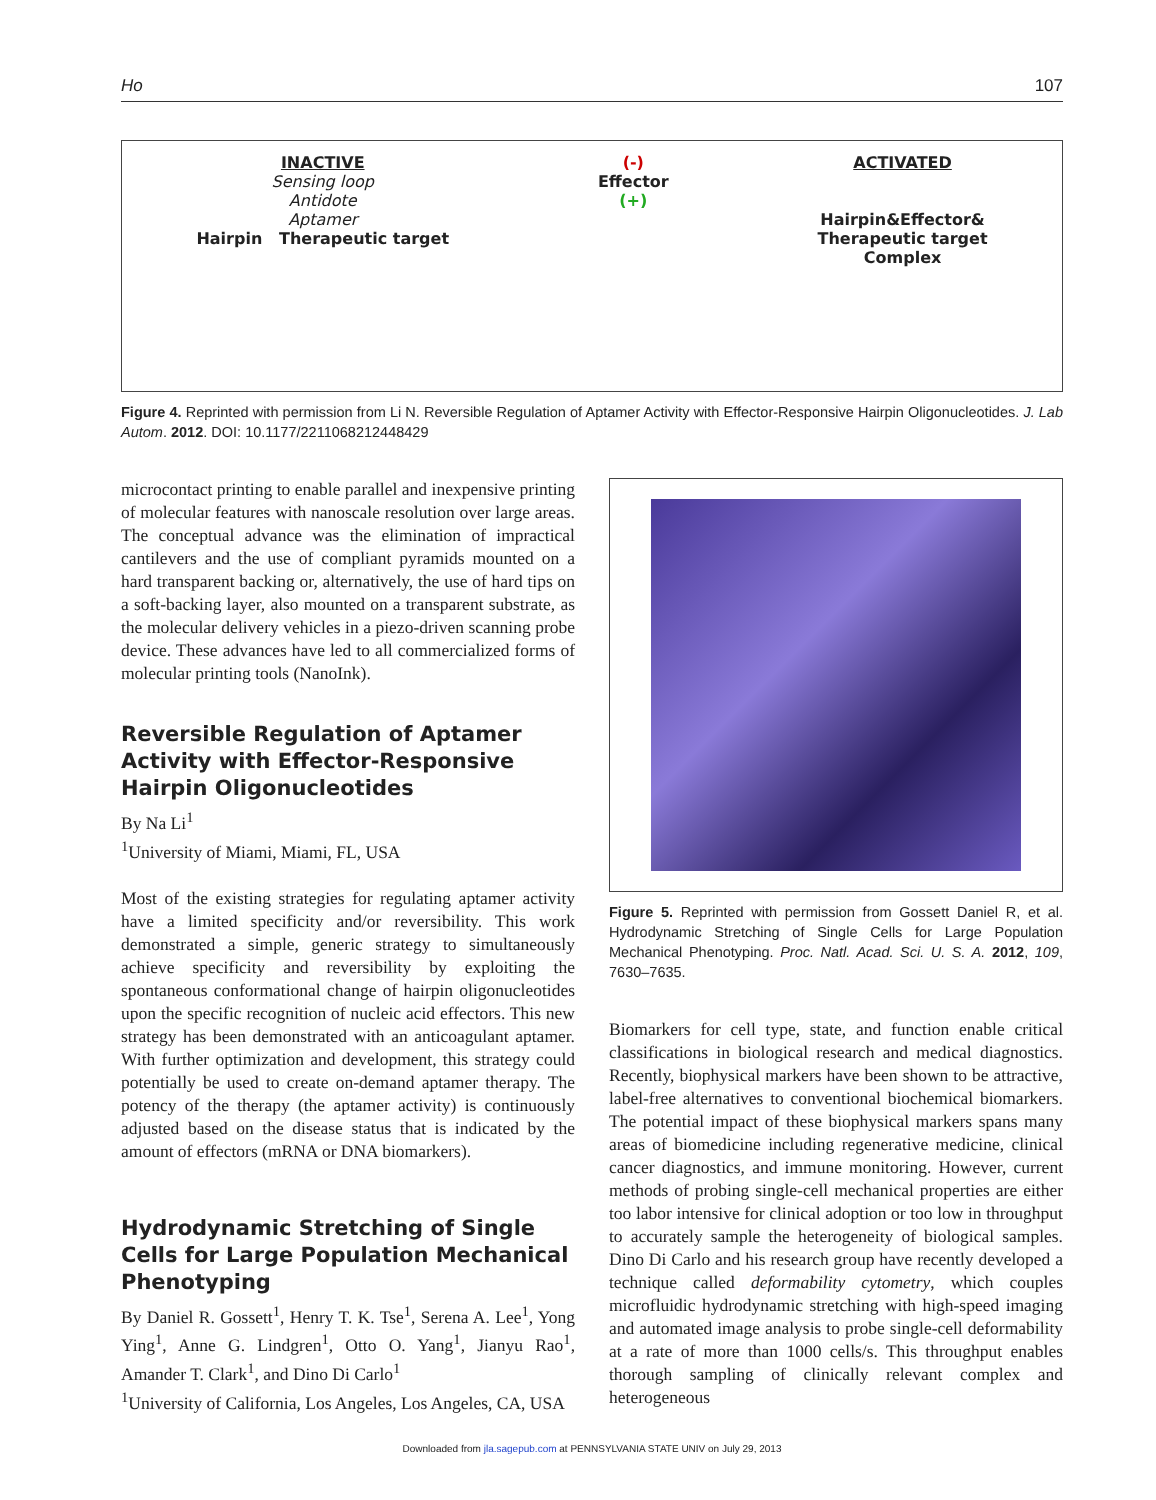Ho 107
INACTIVE
Sensing loop
Antidote
Aptamer
Hairpin Therapeutic target
(-)
Effector
(+)
ACTIVATED
Hairpin&Effector&
Therapeutic target
Complex
Figure 4. Reprinted with permission from Li N. Reversible Regulation of Aptamer Activity with Effector-Responsive Hairpin Oligonucleotides. J. Lab Autom. 2012. DOI: 10.1177/2211068212448429
microcontact printing to enable parallel and inexpensive printing of molecular features with nanoscale resolution over large areas. The conceptual advance was the elimination of impractical cantilevers and the use of compliant pyramids mounted on a hard transparent backing or, alternatively, the use of hard tips on a soft-backing layer, also mounted on a transparent substrate, as the molecular delivery vehicles in a piezo-driven scanning probe device. These advances have led to all commercialized forms of molecular printing tools (NanoInk).
Reversible Regulation of Aptamer Activity with Effector-Responsive Hairpin Oligonucleotides
By Na Li<sup>1</sup>
<sup>1</sup> University of Miami, Miami, FL, USA
Most of the existing strategies for regulating aptamer activity have a limited specificity and/or reversibility. This work demonstrated a simple, generic strategy to simultaneously achieve specificity and reversibility by exploiting the spontaneous conformational change of hairpin oligonucleotides upon the specific recognition of nucleic acid effectors. This new strategy has been demonstrated with an anticoagulant aptamer. With further optimization and development, this strategy could potentially be used to create on-demand aptamer therapy. The potency of the therapy (the aptamer activity) is continuously adjusted based on the disease status that is indicated by the amount of effectors (mRNA or DNA biomarkers).
Hydrodynamic Stretching of Single Cells for Large Population Mechanical Phenotyping
By Daniel R. Gossett<sup>1</sup>, Henry T. K. Tse<sup>1</sup>, Serena A. Lee<sup>1</sup>, Yong Ying<sup>1</sup>, Anne G. Lindgren<sup>1</sup>, Otto O. Yang<sup>1</sup>, Jianyu Rao<sup>1</sup>, Amander T. Clark<sup>1</sup>, and Dino Di Carlo<sup>1</sup>
<sup>1</sup> University of California, Los Angeles, Los Angeles, CA, USA
Figure 5. Reprinted with permission from Gossett Daniel R, et al. Hydrodynamic Stretching of Single Cells for Large Population Mechanical Phenotyping. Proc. Natl. Acad. Sci. U. S. A. 2012, 109, 7630–7635.
Biomarkers for cell type, state, and function enable critical classifications in biological research and medical diagnostics. Recently, biophysical markers have been shown to be attractive, label-free alternatives to conventional biochemical biomarkers. The potential impact of these biophysical markers spans many areas of biomedicine including regenerative medicine, clinical cancer diagnostics, and immune monitoring. However, current methods of probing single-cell mechanical properties are either too labor intensive for clinical adoption or too low in throughput to accurately sample the heterogeneity of biological samples. Dino Di Carlo and his research group have recently developed a technique called deformability cytometry, which couples microfluidic hydrodynamic stretching with high-speed imaging and automated image analysis to probe single-cell deformability at a rate of more than 1000 cells/s. This throughput enables thorough sampling of clinically relevant complex and heterogeneous
Downloaded from jla.sagepub.com at PENNSYLVANIA STATE UNIV on July 29, 2013